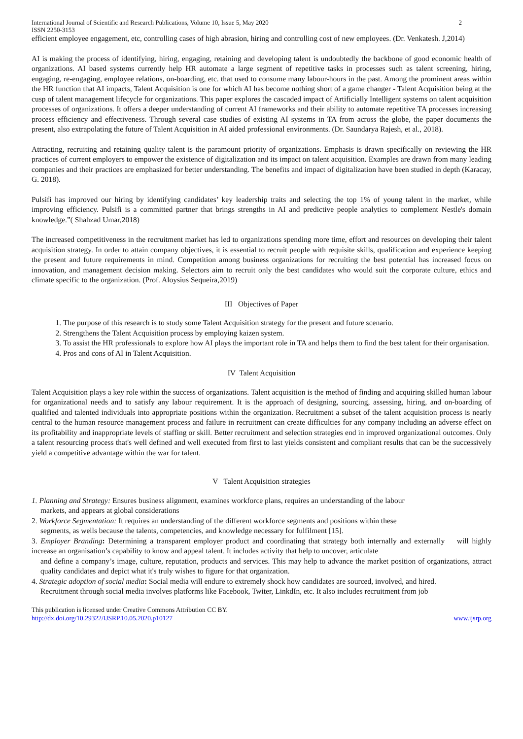International Journal of Scientific and Research Publications, Volume 10, Issue 5, May 2020 2
ISSN 2250-3153
efficient employee engagement, etc, controlling cases of high abrasion, hiring and controlling cost of new employees. (Dr. Venkatesh. J,2014)
AI is making the process of identifying, hiring, engaging, retaining and developing talent is undoubtedly the backbone of good economic health of organizations. AI based systems currently help HR automate a large segment of repetitive tasks in processes such as talent screening, hiring, engaging, re-engaging, employee relations, on-boarding, etc. that used to consume many labour-hours in the past. Among the prominent areas within the HR function that AI impacts, Talent Acquisition is one for which AI has become nothing short of a game changer - Talent Acquisition being at the cusp of talent management lifecycle for organizations. This paper explores the cascaded impact of Artificially Intelligent systems on talent acquisition processes of organizations. It offers a deeper understanding of current AI frameworks and their ability to automate repetitive TA processes increasing process efficiency and effectiveness. Through several case studies of existing AI systems in TA from across the globe, the paper documents the present, also extrapolating the future of Talent Acquisition in AI aided professional environments. (Dr. Saundarya Rajesh, et al., 2018).
Attracting, recruiting and retaining quality talent is the paramount priority of organizations. Emphasis is drawn specifically on reviewing the HR practices of current employers to empower the existence of digitalization and its impact on talent acquisition. Examples are drawn from many leading companies and their practices are emphasized for better understanding. The benefits and impact of digitalization have been studied in depth (Karacay, G. 2018).
Pulsifi has improved our hiring by identifying candidates’ key leadership traits and selecting the top 1% of young talent in the market, while improving efficiency. Pulsifi is a committed partner that brings strengths in AI and predictive people analytics to complement Nestle's domain knowledge.”( Shahzad Umar,2018)
The increased competitiveness in the recruitment market has led to organizations spending more time, effort and resources on developing their talent acquisition strategy. In order to attain company objectives, it is essential to recruit people with requisite skills, qualification and experience keeping the present and future requirements in mind. Competition among business organizations for recruiting the best potential has increased focus on innovation, and management decision making. Selectors aim to recruit only the best candidates who would suit the corporate culture, ethics and climate specific to the organization. (Prof. Aloysius Sequeira,2019)
III Objectives of Paper
1. The purpose of this research is to study some Talent Acquisition strategy for the present and future scenario.
2. Strengthens the Talent Acquisition process by employing kaizen system.
3. To assist the HR professionals to explore how AI plays the important role in TA and helps them to find the best talent for their organisation.
4. Pros and cons of AI in Talent Acquisition.
IV Talent Acquisition
Talent Acquisition plays a key role within the success of organizations. Talent acquisition is the method of finding and acquiring skilled human labour for organizational needs and to satisfy any labour requirement. It is the approach of designing, sourcing, assessing, hiring, and on-boarding of qualified and talented individuals into appropriate positions within the organization. Recruitment a subset of the talent acquisition process is nearly central to the human resource management process and failure in recruitment can create difficulties for any company including an adverse effect on its profitability and inappropriate levels of staffing or skill. Better recruitment and selection strategies end in improved organizational outcomes. Only a talent resourcing process that's well defined and well executed from first to last yields consistent and compliant results that can be the successively yield a competitive advantage within the war for talent.
V Talent Acquisition strategies
1. Planning and Strategy: Ensures business alignment, examines workforce plans, requires an understanding of the labour
markets, and appears at global considerations
2. Workforce Segmentation: It requires an understanding of the different workforce segments and positions within these
segments, as wells because the talents, competencies, and knowledge necessary for fulfilment [15].
3. Employer Branding: Determining a transparent employer product and coordinating that strategy both internally and externally will highly increase an organisation’s capability to know and appeal talent. It includes activity that help to uncover, articulate
and define a company’s image, culture, reputation, products and services. This may help to advance the market position of organizations, attract quality candidates and depict what it's truly wishes to figure for that organization.
4. Strategic adoption of social media: Social media will endure to extremely shock how candidates are sourced, involved, and hired.
Recruitment through social media involves platforms like Facebook, Twiter, LinkdIn, etc. It also includes recruitment from job
This publication is licensed under Creative Commons Attribution CC BY.
http://dx.doi.org/10.29322/IJSRP.10.05.2020.p10127 www.ijsrp.org